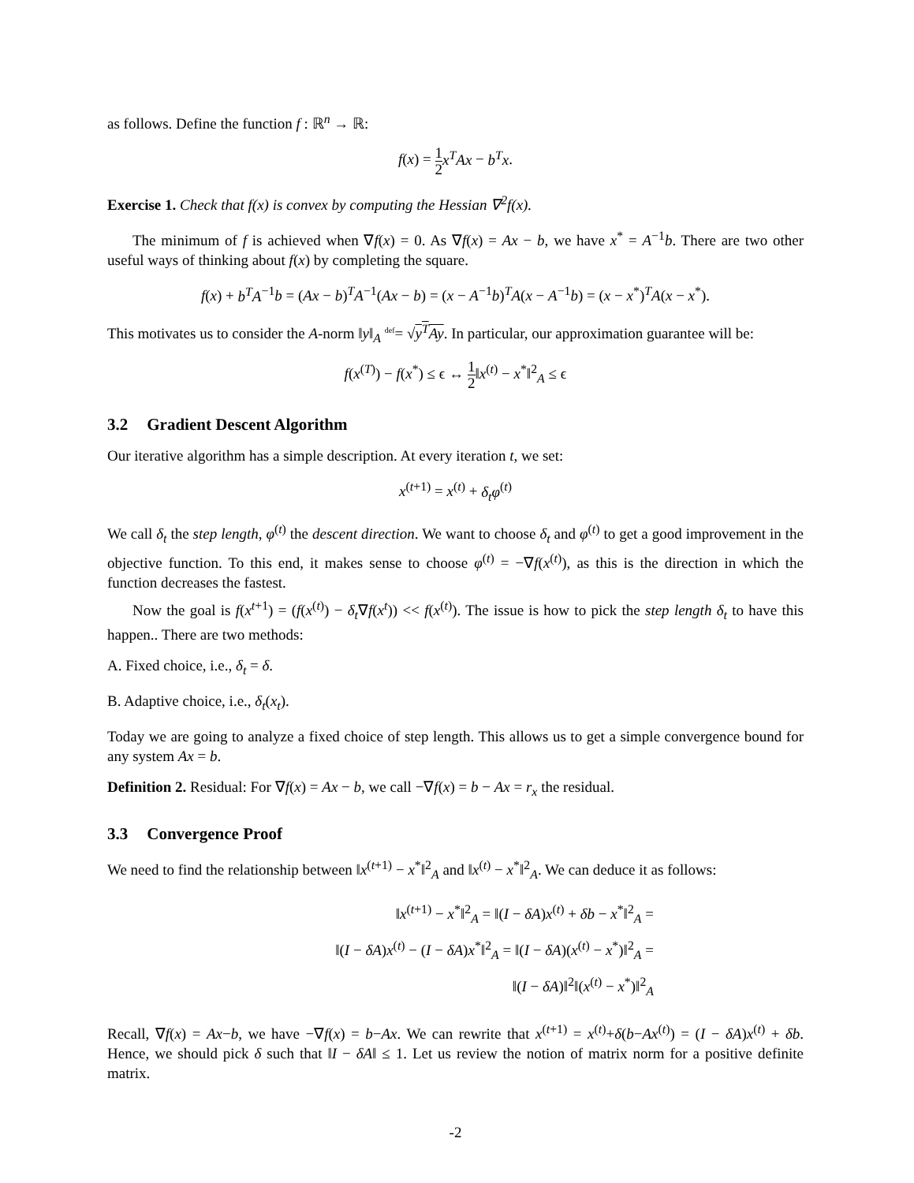as follows. Define the function f : ℝ<sup>n</sup> → ℝ:
f(x) = 1 2 x<sup>T</sup>Ax − b<sup>T</sup>x.
Exercise 1. Check that f(x) is convex by computing the Hessian ∇<sup>2</sup>f(x).
The minimum of f is achieved when ∇f(x) = 0. As ∇f(x) = Ax − b, we have x<sup>*</sup> = A<sup>−1</sup>b. There are two other useful ways of thinking about f(x) by completing the square.
f(x) + b<sup>T</sup>A<sup>−1</sup>b = (Ax − b)<sup>T</sup>A<sup>−1</sup>(Ax − b) = (x − A<sup>−1</sup>b)<sup>T</sup>A(x − A<sup>−1</sup>b) = (x − x<sup>*</sup>)<sup>T</sup>A(x − x<sup>*</sup>).
This motivates us to consider the A-norm ‖y‖<sub>A</sub> <sup>def</sup>= √y<sup>T</sup>Ay. In particular, our approximation guarantee will be:
f(x<sup>(T)</sup>) − f(x<sup>*</sup>) ≤ ϵ ↔ 1 2‖x<sup>(t)</sup> − x<sup>*</sup>‖<sup>2</sup><sub>A</sub> ≤ ϵ
3.2 Gradient Descent Algorithm
Our iterative algorithm has a simple description. At every iteration t, we set:
x<sup>(t+1)</sup> = x<sup>(t)</sup> + δ<sub>t</sub>φ<sup>(t)</sup>
We call δ<sub>t</sub> the step length, φ<sup>(t)</sup> the descent direction. We want to choose δ<sub>t</sub> and φ<sup>(t)</sup> to get a good improvement in the objective function. To this end, it makes sense to choose φ<sup>(t)</sup> = −∇f(x<sup>(t)</sup>), as this is the direction in which the function decreases the fastest.
Now the goal is f(x<sup>t+1</sup>) = (f(x<sup>(t)</sup>) − δ<sub>t</sub>∇f(x<sup>t</sup>)) << f(x<sup>(t)</sup>). The issue is how to pick the step length δ<sub>t</sub> to have this happen.. There are two methods:
A. Fixed choice, i.e., δ<sub>t</sub> = δ.
B. Adaptive choice, i.e., δ<sub>t</sub>(x<sub>t</sub>).
Today we are going to analyze a fixed choice of step length. This allows us to get a simple convergence bound for any system Ax = b.
Definition 2. Residual: For ∇f(x) = Ax − b, we call −∇f(x) = b − Ax = r<sub>x</sub> the residual.
3.3 Convergence Proof
We need to find the relationship between ‖x<sup>(t+1)</sup> − x<sup>*</sup>‖<sup>2</sup><sub>A</sub> and ‖x<sup>(t)</sup> − x<sup>*</sup>‖<sup>2</sup><sub>A</sub>. We can deduce it as follows:
‖x<sup>(t+1)</sup> − x<sup>*</sup>‖<sup>2</sup><sub>A</sub> = ‖(I − δA)x<sup>(t)</sup> + δb − x<sup>*</sup>‖<sup>2</sup><sub>A</sub> =
‖(I − δA)x<sup>(t)</sup> − (I − δA)x<sup>*</sup>‖<sup>2</sup><sub>A</sub> = ‖(I − δA)(x<sup>(t)</sup> − x<sup>*</sup>)‖<sup>2</sup><sub>A</sub> =
‖(I − δA)‖<sup>2</sup>‖(x<sup>(t)</sup> − x<sup>*</sup>)‖<sup>2</sup><sub>A</sub>
Recall, ∇f(x) = Ax−b, we have −∇f(x) = b−Ax. We can rewrite that x<sup>(t+1)</sup> = x<sup>(t)</sup>+δ(b−Ax<sup>(t)</sup>) = (I − δA)x<sup>(t)</sup> + δb. Hence, we should pick δ such that ‖I − δA‖ ≤ 1. Let us review the notion of matrix norm for a positive definite matrix.
-2